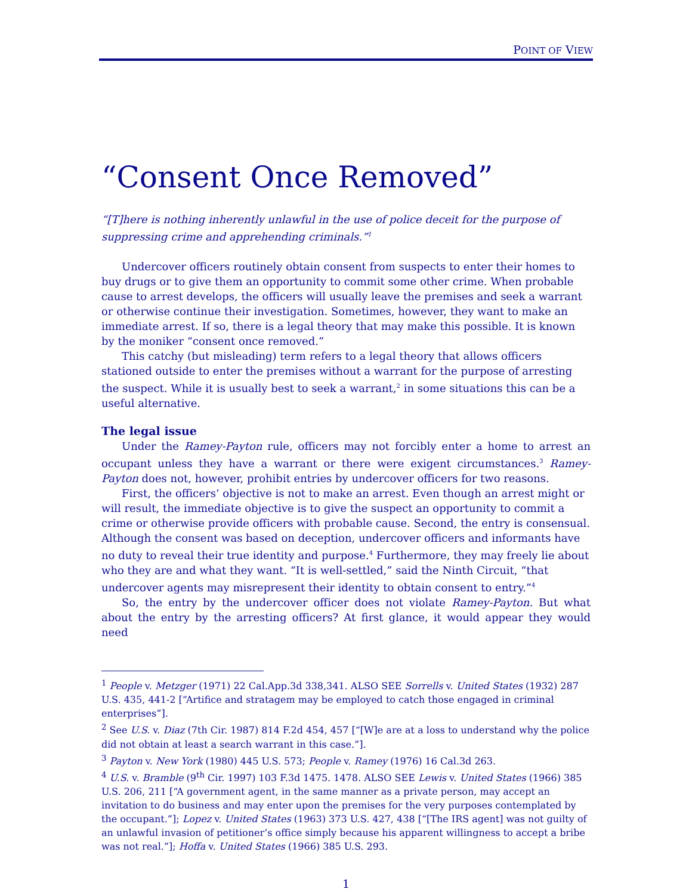POINT OF VIEW
“Consent Once Removed”
“[T]here is nothing inherently unlawful in the use of police deceit for the purpose of suppressing crime and apprehending criminals.”<sup>1</sup>
Undercover officers routinely obtain consent from suspects to enter their homes to buy drugs or to give them an opportunity to commit some other crime. When probable cause to arrest develops, the officers will usually leave the premises and seek a warrant or otherwise continue their investigation. Sometimes, however, they want to make an immediate arrest. If so, there is a legal theory that may make this possible. It is known by the moniker “consent once removed.”
This catchy (but misleading) term refers to a legal theory that allows officers stationed outside to enter the premises without a warrant for the purpose of arresting the suspect. While it is usually best to seek a warrant,<sup>2</sup> in some situations this can be a useful alternative.
The legal issue
Under the Ramey-Payton rule, officers may not forcibly enter a home to arrest an occupant unless they have a warrant or there were exigent circumstances.<sup>3</sup> Ramey-Payton does not, however, prohibit entries by undercover officers for two reasons.
First, the officers’ objective is not to make an arrest. Even though an arrest might or will result, the immediate objective is to give the suspect an opportunity to commit a crime or otherwise provide officers with probable cause. Second, the entry is consensual. Although the consent was based on deception, undercover officers and informants have no duty to reveal their true identity and purpose.<sup>4</sup> Furthermore, they may freely lie about who they are and what they want. “It is well-settled,” said the Ninth Circuit, “that undercover agents may misrepresent their identity to obtain consent to entry.”<sup>4</sup>
So, the entry by the undercover officer does not violate Ramey-Payton. But what about the entry by the arresting officers? At first glance, it would appear they would need
<sup>1</sup> People v. Metzger (1971) 22 Cal.App.3d 338,341. ALSO SEE Sorrells v. United States (1932) 287 U.S. 435, 441-2 [“Artifice and stratagem may be employed to catch those engaged in criminal enterprises”].
<sup>2</sup> See U.S. v. Diaz (7th Cir. 1987) 814 F.2d 454, 457 [“[W]e are at a loss to understand why the police did not obtain at least a search warrant in this case.”].
<sup>3</sup> Payton v. New York (1980) 445 U.S. 573; People v. Ramey (1976) 16 Cal.3d 263.
<sup>4</sup> U.S. v. Bramble (9<sup>th</sup> Cir. 1997) 103 F.3d 1475. 1478. ALSO SEE Lewis v. United States (1966) 385 U.S. 206, 211 [“A government agent, in the same manner as a private person, may accept an invitation to do business and may enter upon the premises for the very purposes contemplated by the occupant.”]; Lopez v. United States (1963) 373 U.S. 427, 438 [“[The IRS agent] was not guilty of an unlawful invasion of petitioner’s office simply because his apparent willingness to accept a bribe was not real.”]; Hoffa v. United States (1966) 385 U.S. 293.
1